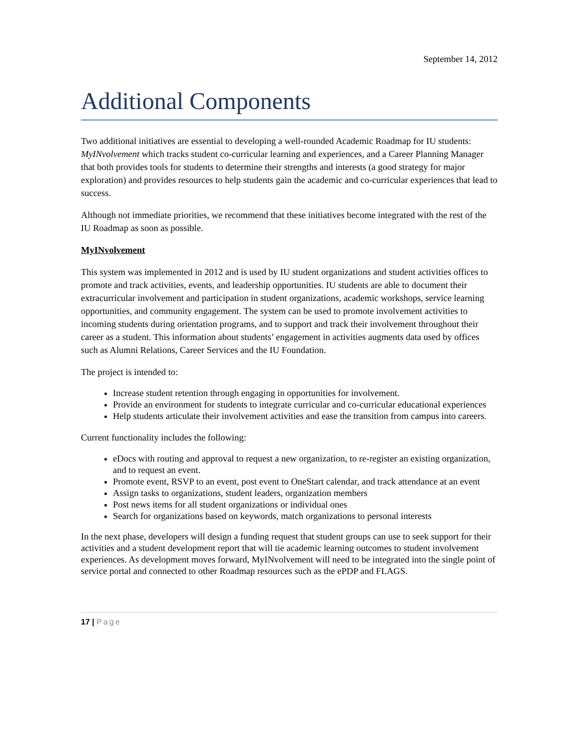September 14, 2012
Additional Components
Two additional initiatives are essential to developing a well-rounded Academic Roadmap for IU students: MyINvolvement which tracks student co-curricular learning and experiences, and a Career Planning Manager that both provides tools for students to determine their strengths and interests (a good strategy for major exploration) and provides resources to help students gain the academic and co-curricular experiences that lead to success.
Although not immediate priorities, we recommend that these initiatives become integrated with the rest of the IU Roadmap as soon as possible.
MyINvolvement
This system was implemented in 2012 and is used by IU student organizations and student activities offices to promote and track activities, events, and leadership opportunities. IU students are able to document their extracurricular involvement and participation in student organizations, academic workshops, service learning opportunities, and community engagement. The system can be used to promote involvement activities to incoming students during orientation programs, and to support and track their involvement throughout their career as a student. This information about students’ engagement in activities augments data used by offices such as Alumni Relations, Career Services and the IU Foundation.
The project is intended to:
Increase student retention through engaging in opportunities for involvement.
Provide an environment for students to integrate curricular and co-curricular educational experiences
Help students articulate their involvement activities and ease the transition from campus into careers.
Current functionality includes the following:
eDocs with routing and approval to request a new organization, to re-register an existing organization, and to request an event.
Promote event, RSVP to an event, post event to OneStart calendar, and track attendance at an event
Assign tasks to organizations, student leaders, organization members
Post news items for all student organizations or individual ones
Search for organizations based on keywords, match organizations to personal interests
In the next phase, developers will design a funding request that student groups can use to seek support for their activities and a student development report that will tie academic learning outcomes to student involvement experiences. As development moves forward, MyINvolvement will need to be integrated into the single point of service portal and connected to other Roadmap resources such as the ePDP and FLAGS.
17 | Page